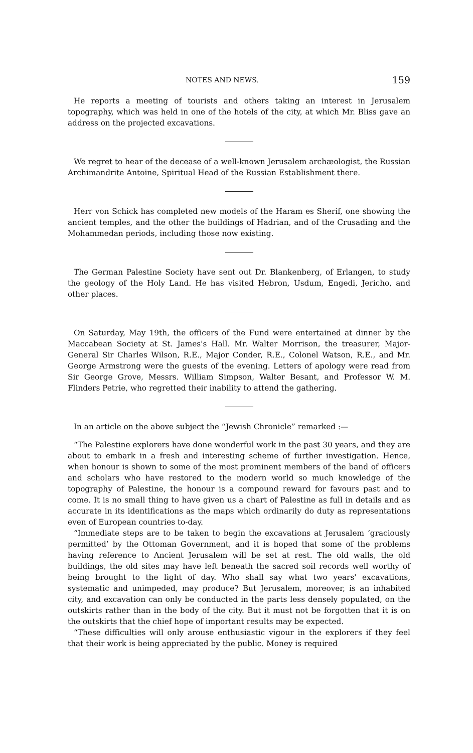NOTES AND NEWS. 159
He reports a meeting of tourists and others taking an interest in Jerusalem topography, which was held in one of the hotels of the city, at which Mr. Bliss gave an address on the projected excavations.
We regret to hear of the decease of a well-known Jerusalem archæologist, the Russian Archimandrite Antoine, Spiritual Head of the Russian Establishment there.
Herr von Schick has completed new models of the Haram es Sherif, one showing the ancient temples, and the other the buildings of Hadrian, and of the Crusading and the Mohammedan periods, including those now existing.
The German Palestine Society have sent out Dr. Blankenberg, of Erlangen, to study the geology of the Holy Land. He has visited Hebron, Usdum, Engedi, Jericho, and other places.
On Saturday, May 19th, the officers of the Fund were entertained at dinner by the Maccabean Society at St. James's Hall. Mr. Walter Morrison, the treasurer, Major-General Sir Charles Wilson, R.E., Major Conder, R.E., Colonel Watson, R.E., and Mr. George Armstrong were the guests of the evening. Letters of apology were read from Sir George Grove, Messrs. William Simpson, Walter Besant, and Professor W. M. Flinders Petrie, who regretted their inability to attend the gathering.
In an article on the above subject the “Jewish Chronicle” remarked :—
“The Palestine explorers have done wonderful work in the past 30 years, and they are about to embark in a fresh and interesting scheme of further investigation. Hence, when honour is shown to some of the most prominent members of the band of officers and scholars who have restored to the modern world so much knowledge of the topography of Palestine, the honour is a compound reward for favours past and to come. It is no small thing to have given us a chart of Palestine as full in details and as accurate in its identifications as the maps which ordinarily do duty as representations even of European countries to-day.
“Immediate steps are to be taken to begin the excavations at Jerusalem ‘graciously permitted’ by the Ottoman Government, and it is hoped that some of the problems having reference to Ancient Jerusalem will be set at rest. The old walls, the old buildings, the old sites may have left beneath the sacred soil records well worthy of being brought to the light of day. Who shall say what two years' excavations, systematic and unimpeded, may produce? But Jerusalem, moreover, is an inhabited city, and excavation can only be conducted in the parts less densely populated, on the outskirts rather than in the body of the city. But it must not be forgotten that it is on the outskirts that the chief hope of important results may be expected.
“These difficulties will only arouse enthusiastic vigour in the explorers if they feel that their work is being appreciated by the public. Money is required